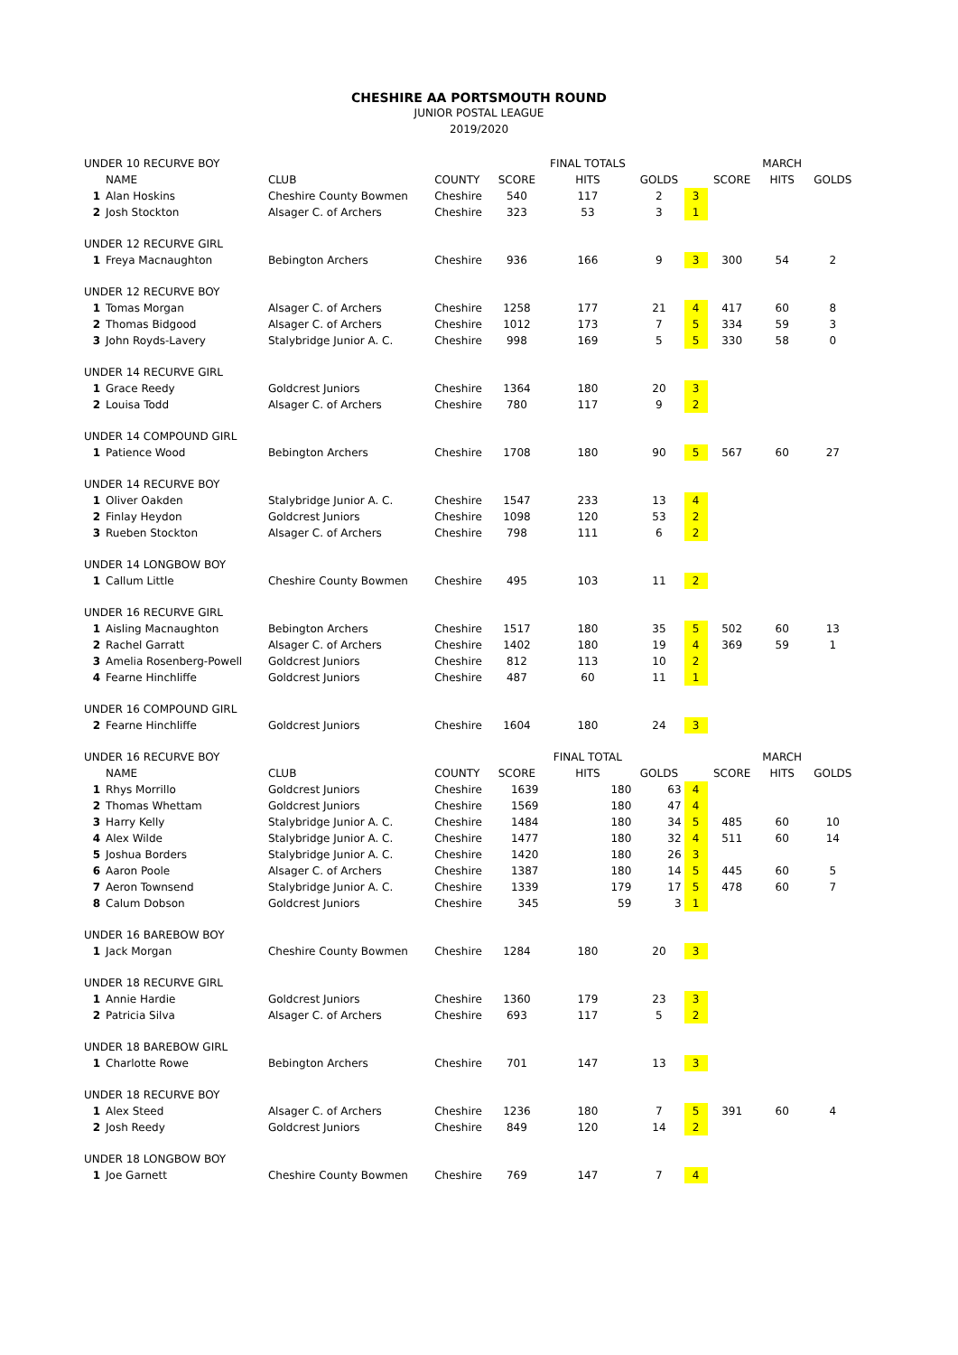CHESHIRE AA PORTSMOUTH ROUND
JUNIOR POSTAL LEAGUE
2019/2020
| UNDER 10 RECURVE BOY | | | | | FINAL TOTALS | | | | MARCH | |
| | NAME | CLUB | COUNTY | SCORE | HITS | GOLDS | | SCORE | HITS | GOLDS |
| 1 | Alan Hoskins | Cheshire County Bowmen | Cheshire | 540 | 117 | 2 | 3 | | | |
| 2 | Josh Stockton | Alsager C. of Archers | Cheshire | 323 | 53 | 3 | 1 | | | |
| UNDER 12 RECURVE GIRL | | | | | | | | | | |
| 1 | Freya Macnaughton | Bebington Archers | Cheshire | 936 | 166 | 9 | 3 | 300 | 54 | 2 |
| UNDER 12 RECURVE BOY | | | | | | | | | | |
| 1 | Tomas Morgan | Alsager C. of Archers | Cheshire | 1258 | 177 | 21 | 4 | 417 | 60 | 8 |
| 2 | Thomas Bidgood | Alsager C. of Archers | Cheshire | 1012 | 173 | 7 | 5 | 334 | 59 | 3 |
| 3 | John Royds-Lavery | Stalybridge Junior A. C. | Cheshire | 998 | 169 | 5 | 5 | 330 | 58 | 0 |
| UNDER 14 RECURVE GIRL | | | | | | | | | | |
| 1 | Grace Reedy | Goldcrest Juniors | Cheshire | 1364 | 180 | 20 | 3 | | | |
| 2 | Louisa Todd | Alsager C. of Archers | Cheshire | 780 | 117 | 9 | 2 | | | |
| UNDER 14 COMPOUND GIRL | | | | | | | | | | |
| 1 | Patience Wood | Bebington Archers | Cheshire | 1708 | 180 | 90 | 5 | 567 | 60 | 27 |
| UNDER 14 RECURVE BOY | | | | | | | | | | |
| 1 | Oliver Oakden | Stalybridge Junior A. C. | Cheshire | 1547 | 233 | 13 | 4 | | | |
| 2 | Finlay Heydon | Goldcrest Juniors | Cheshire | 1098 | 120 | 53 | 2 | | | |
| 3 | Rueben Stockton | Alsager C. of Archers | Cheshire | 798 | 111 | 6 | 2 | | | |
| UNDER 14 LONGBOW BOY | | | | | | | | | | |
| 1 | Callum Little | Cheshire County Bowmen | Cheshire | 495 | 103 | 11 | 2 | | | |
| UNDER 16 RECURVE GIRL | | | | | | | | | | |
| 1 | Aisling Macnaughton | Bebington Archers | Cheshire | 1517 | 180 | 35 | 5 | 502 | 60 | 13 |
| 2 | Rachel Garratt | Alsager C. of Archers | Cheshire | 1402 | 180 | 19 | 4 | 369 | 59 | 1 |
| 3 | Amelia Rosenberg-Powell | Goldcrest Juniors | Cheshire | 812 | 113 | 10 | 2 | | | |
| 4 | Fearne Hinchliffe | Goldcrest Juniors | Cheshire | 487 | 60 | 11 | 1 | | | |
| UNDER 16 COMPOUND GIRL | | | | | | | | | | |
| 2 | Fearne Hinchliffe | Goldcrest Juniors | Cheshire | 1604 | 180 | 24 | 3 | | | |
| UNDER 16 RECURVE BOY | | | | | FINAL TOTAL | | | | MARCH | |
| | NAME | CLUB | COUNTY | SCORE | HITS | GOLDS | | SCORE | HITS | GOLDS |
| 1 | Rhys Morrillo | Goldcrest Juniors | Cheshire | 1639 | 180 | 63 | 4 | | | |
| 2 | Thomas Whettam | Goldcrest Juniors | Cheshire | 1569 | 180 | 47 | 4 | | | |
| 3 | Harry Kelly | Stalybridge Junior A. C. | Cheshire | 1484 | 180 | 34 | 5 | 485 | 60 | 10 |
| 4 | Alex Wilde | Stalybridge Junior A. C. | Cheshire | 1477 | 180 | 32 | 4 | 511 | 60 | 14 |
| 5 | Joshua Borders | Stalybridge Junior A. C. | Cheshire | 1420 | 180 | 26 | 3 | | | |
| 6 | Aaron Poole | Alsager C. of Archers | Cheshire | 1387 | 180 | 14 | 5 | 445 | 60 | 5 |
| 7 | Aeron Townsend | Stalybridge Junior A. C. | Cheshire | 1339 | 179 | 17 | 5 | 478 | 60 | 7 |
| 8 | Calum Dobson | Goldcrest Juniors | Cheshire | 345 | 59 | 3 | 1 | | | |
| UNDER 16 BAREBOW BOY | | | | | | | | | | |
| 1 | Jack Morgan | Cheshire County Bowmen | Cheshire | 1284 | 180 | 20 | 3 | | | |
| UNDER 18 RECURVE GIRL | | | | | | | | | | |
| 1 | Annie Hardie | Goldcrest Juniors | Cheshire | 1360 | 179 | 23 | 3 | | | |
| 2 | Patricia Silva | Alsager C. of Archers | Cheshire | 693 | 117 | 5 | 2 | | | |
| UNDER 18 BAREBOW GIRL | | | | | | | | | | |
| 1 | Charlotte Rowe | Bebington Archers | Cheshire | 701 | 147 | 13 | 3 | | | |
| UNDER 18 RECURVE BOY | | | | | | | | | | |
| 1 | Alex Steed | Alsager C. of Archers | Cheshire | 1236 | 180 | 7 | 5 | 391 | 60 | 4 |
| 2 | Josh Reedy | Goldcrest Juniors | Cheshire | 849 | 120 | 14 | 2 | | | |
| UNDER 18 LONGBOW BOY | | | | | | | | | | |
| 1 | Joe Garnett | Cheshire County Bowmen | Cheshire | 769 | 147 | 7 | 4 | | | |